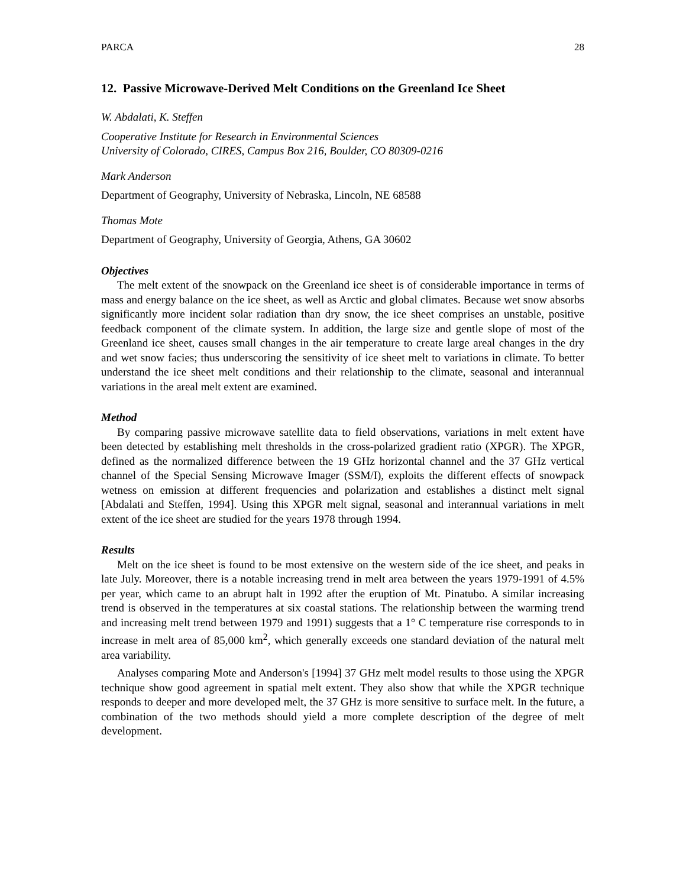PARCA 28
12. Passive Microwave-Derived Melt Conditions on the Greenland Ice Sheet
W. Abdalati, K. Steffen
Cooperative Institute for Research in Environmental Sciences
University of Colorado, CIRES, Campus Box 216, Boulder, CO 80309-0216
Mark Anderson
Department of Geography, University of Nebraska, Lincoln, NE 68588
Thomas Mote
Department of Geography, University of Georgia, Athens, GA 30602
Objectives
The melt extent of the snowpack on the Greenland ice sheet is of considerable importance in terms of mass and energy balance on the ice sheet, as well as Arctic and global climates. Because wet snow absorbs significantly more incident solar radiation than dry snow, the ice sheet comprises an unstable, positive feedback component of the climate system. In addition, the large size and gentle slope of most of the Greenland ice sheet, causes small changes in the air temperature to create large areal changes in the dry and wet snow facies; thus underscoring the sensitivity of ice sheet melt to variations in climate. To better understand the ice sheet melt conditions and their relationship to the climate, seasonal and interannual variations in the areal melt extent are examined.
Method
By comparing passive microwave satellite data to field observations, variations in melt extent have been detected by establishing melt thresholds in the cross-polarized gradient ratio (XPGR). The XPGR, defined as the normalized difference between the 19 GHz horizontal channel and the 37 GHz vertical channel of the Special Sensing Microwave Imager (SSM/I), exploits the different effects of snowpack wetness on emission at different frequencies and polarization and establishes a distinct melt signal [Abdalati and Steffen, 1994]. Using this XPGR melt signal, seasonal and interannual variations in melt extent of the ice sheet are studied for the years 1978 through 1994.
Results
Melt on the ice sheet is found to be most extensive on the western side of the ice sheet, and peaks in late July. Moreover, there is a notable increasing trend in melt area between the years 1979-1991 of 4.5% per year, which came to an abrupt halt in 1992 after the eruption of Mt. Pinatubo. A similar increasing trend is observed in the temperatures at six coastal stations. The relationship between the warming trend and increasing melt trend between 1979 and 1991) suggests that a 1° C temperature rise corresponds to in increase in melt area of 85,000 km<sup>2</sup>, which generally exceeds one standard deviation of the natural melt area variability.
Analyses comparing Mote and Anderson's [1994] 37 GHz melt model results to those using the XPGR technique show good agreement in spatial melt extent. They also show that while the XPGR technique responds to deeper and more developed melt, the 37 GHz is more sensitive to surface melt. In the future, a combination of the two methods should yield a more complete description of the degree of melt development.